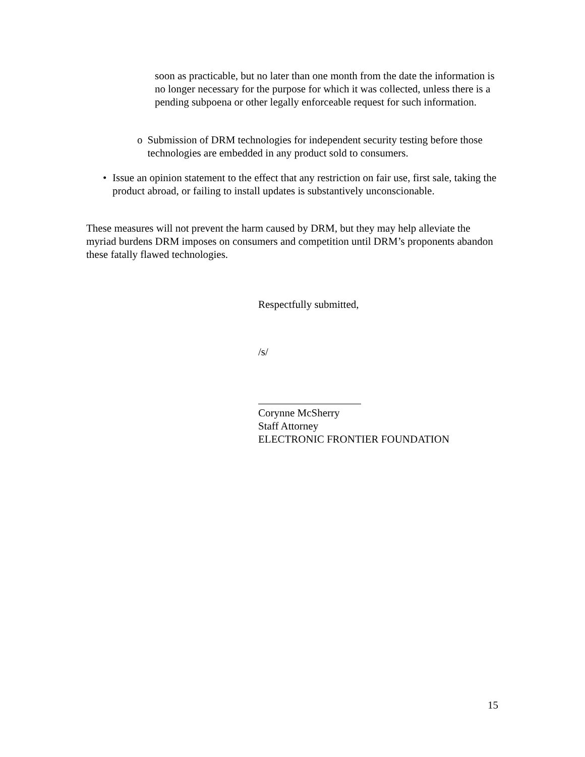soon as practicable, but no later than one month from the date the information is no longer necessary for the purpose for which it was collected, unless there is a pending subpoena or other legally enforceable request for such information.
o Submission of DRM technologies for independent security testing before those technologies are embedded in any product sold to consumers.
• Issue an opinion statement to the effect that any restriction on fair use, first sale, taking the product abroad, or failing to install updates is substantively unconscionable.
These measures will not prevent the harm caused by DRM, but they may help alleviate the myriad burdens DRM imposes on consumers and competition until DRM’s proponents abandon these fatally flawed technologies.
Respectfully submitted,
/s/
Corynne McSherry
Staff Attorney
ELECTRONIC FRONTIER FOUNDATION
15